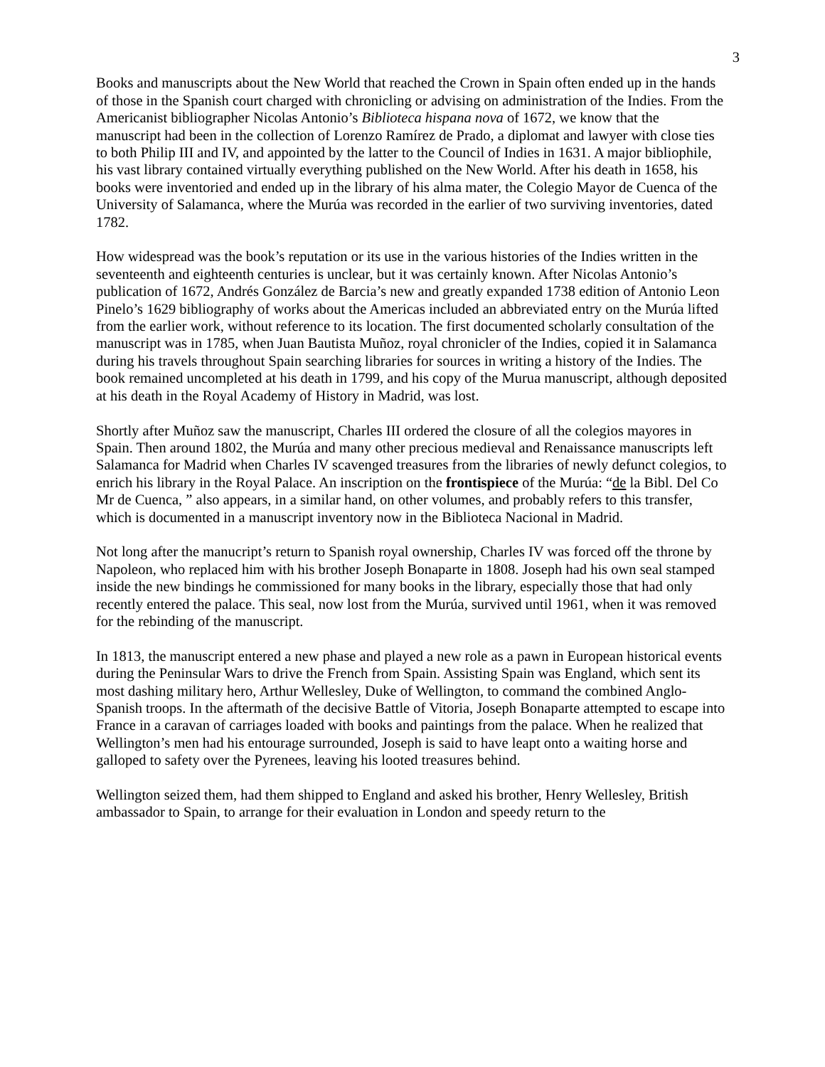3
Books and manuscripts about the New World that reached the Crown in Spain often ended up in the hands of those in the Spanish court charged with chronicling or advising on administration of the Indies. From the Americanist bibliographer Nicolas Antonio’s Biblioteca hispana nova of 1672, we know that the manuscript had been in the collection of Lorenzo Ramírez de Prado, a diplomat and lawyer with close ties to both Philip III and IV, and appointed by the latter to the Council of Indies in 1631. A major bibliophile, his vast library contained virtually everything published on the New World. After his death in 1658, his books were inventoried and ended up in the library of his alma mater, the Colegio Mayor de Cuenca of the University of Salamanca, where the Murúa was recorded in the earlier of two surviving inventories, dated 1782.
How widespread was the book’s reputation or its use in the various histories of the Indies written in the seventeenth and eighteenth centuries is unclear, but it was certainly known. After Nicolas Antonio’s publication of 1672, Andrés González de Barcia’s new and greatly expanded 1738 edition of Antonio Leon Pinelo’s 1629 bibliography of works about the Americas included an abbreviated entry on the Murúa lifted from the earlier work, without reference to its location. The first documented scholarly consultation of the manuscript was in 1785, when Juan Bautista Muñoz, royal chronicler of the Indies, copied it in Salamanca during his travels throughout Spain searching libraries for sources in writing a history of the Indies. The book remained uncompleted at his death in 1799, and his copy of the Murua manuscript, although deposited at his death in the Royal Academy of History in Madrid, was lost.
Shortly after Muñoz saw the manuscript, Charles III ordered the closure of all the colegios mayores in Spain. Then around 1802, the Murúa and many other precious medieval and Renaissance manuscripts left Salamanca for Madrid when Charles IV scavenged treasures from the libraries of newly defunct colegios, to enrich his library in the Royal Palace. An inscription on the frontispiece of the Murúa: “de la Bibl. Del Co Mr de Cuenca, ” also appears, in a similar hand, on other volumes, and probably refers to this transfer, which is documented in a manuscript inventory now in the Biblioteca Nacional in Madrid.
Not long after the manucript’s return to Spanish royal ownership, Charles IV was forced off the throne by Napoleon, who replaced him with his brother Joseph Bonaparte in 1808. Joseph had his own seal stamped inside the new bindings he commissioned for many books in the library, especially those that had only recently entered the palace. This seal, now lost from the Murúa, survived until 1961, when it was removed for the rebinding of the manuscript.
In 1813, the manuscript entered a new phase and played a new role as a pawn in European historical events during the Peninsular Wars to drive the French from Spain. Assisting Spain was England, which sent its most dashing military hero, Arthur Wellesley, Duke of Wellington, to command the combined Anglo-Spanish troops. In the aftermath of the decisive Battle of Vitoria, Joseph Bonaparte attempted to escape into France in a caravan of carriages loaded with books and paintings from the palace. When he realized that Wellington’s men had his entourage surrounded, Joseph is said to have leapt onto a waiting horse and galloped to safety over the Pyrenees, leaving his looted treasures behind.
Wellington seized them, had them shipped to England and asked his brother, Henry Wellesley, British ambassador to Spain, to arrange for their evaluation in London and speedy return to the